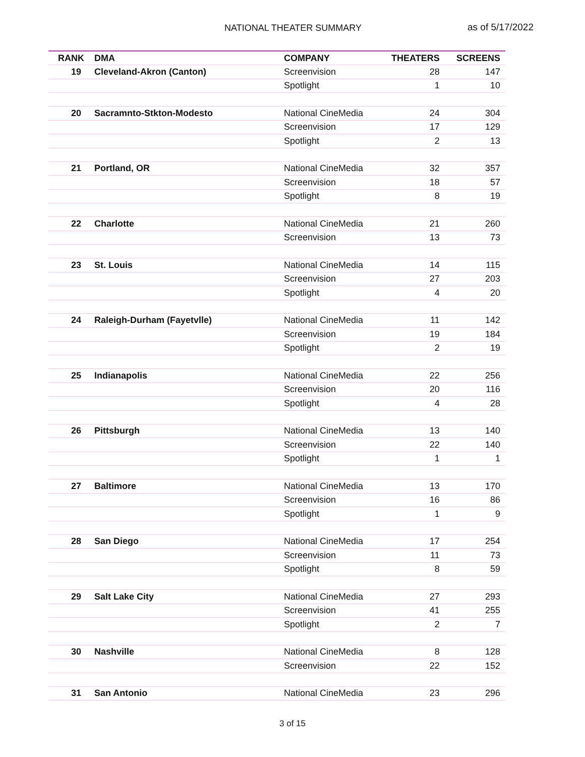NATIONAL THEATER SUMMARY as of 5/17/2022
| RANK | DMA | COMPANY | THEATERS | SCREENS |
| --- | --- | --- | --- | --- |
| 19 | Cleveland-Akron (Canton) | Screenvision | 28 | 147 |
| | | Spotlight | 1 | 10 |
| 20 | Sacramnto-Stkton-Modesto | National CineMedia | 24 | 304 |
| | | Screenvision | 17 | 129 |
| | | Spotlight | 2 | 13 |
| 21 | Portland, OR | National CineMedia | 32 | 357 |
| | | Screenvision | 18 | 57 |
| | | Spotlight | 8 | 19 |
| 22 | Charlotte | National CineMedia | 21 | 260 |
| | | Screenvision | 13 | 73 |
| 23 | St. Louis | National CineMedia | 14 | 115 |
| | | Screenvision | 27 | 203 |
| | | Spotlight | 4 | 20 |
| 24 | Raleigh-Durham (Fayetvlle) | National CineMedia | 11 | 142 |
| | | Screenvision | 19 | 184 |
| | | Spotlight | 2 | 19 |
| 25 | Indianapolis | National CineMedia | 22 | 256 |
| | | Screenvision | 20 | 116 |
| | | Spotlight | 4 | 28 |
| 26 | Pittsburgh | National CineMedia | 13 | 140 |
| | | Screenvision | 22 | 140 |
| | | Spotlight | 1 | 1 |
| 27 | Baltimore | National CineMedia | 13 | 170 |
| | | Screenvision | 16 | 86 |
| | | Spotlight | 1 | 9 |
| 28 | San Diego | National CineMedia | 17 | 254 |
| | | Screenvision | 11 | 73 |
| | | Spotlight | 8 | 59 |
| 29 | Salt Lake City | National CineMedia | 27 | 293 |
| | | Screenvision | 41 | 255 |
| | | Spotlight | 2 | 7 |
| 30 | Nashville | National CineMedia | 8 | 128 |
| | | Screenvision | 22 | 152 |
| 31 | San Antonio | National CineMedia | 23 | 296 |
3 of 15